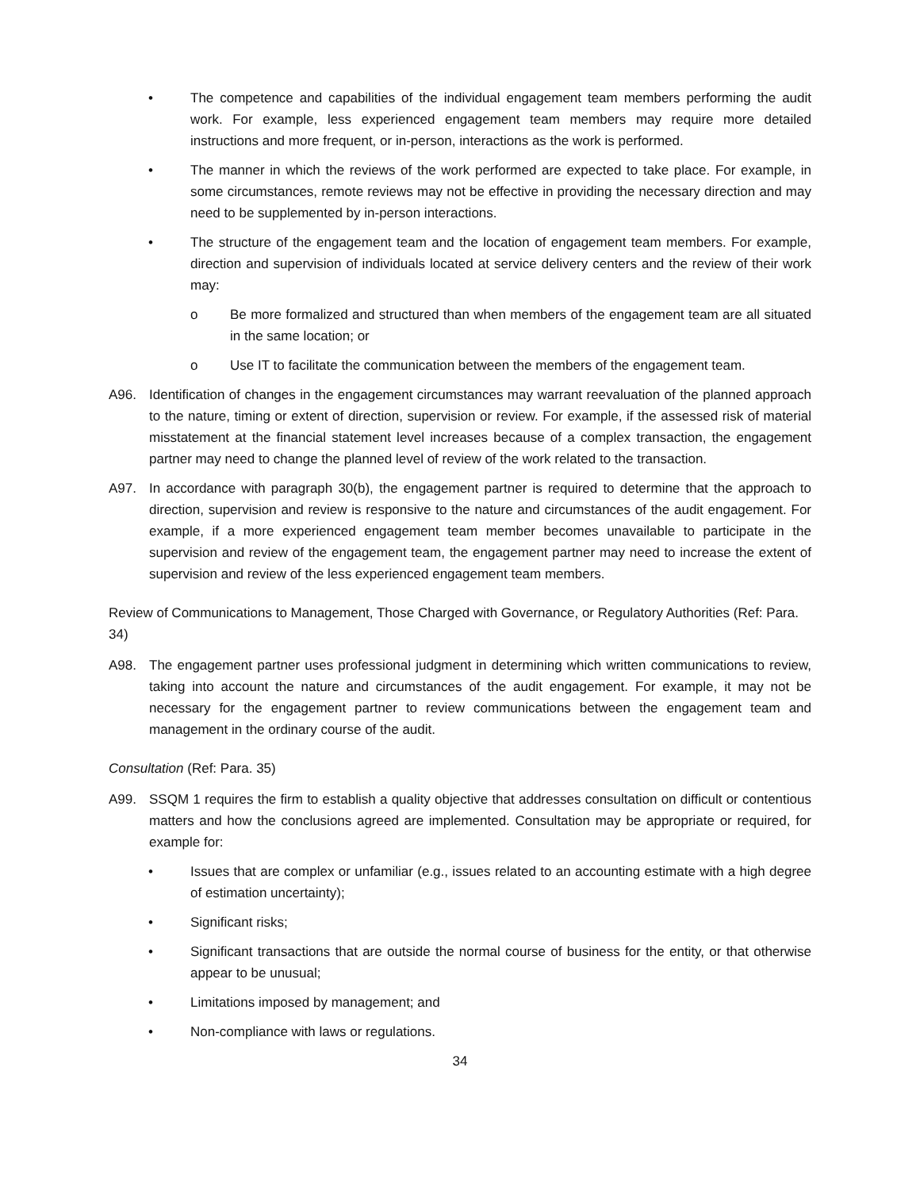• The competence and capabilities of the individual engagement team members performing the audit work. For example, less experienced engagement team members may require more detailed instructions and more frequent, or in-person, interactions as the work is performed.
• The manner in which the reviews of the work performed are expected to take place. For example, in some circumstances, remote reviews may not be effective in providing the necessary direction and may need to be supplemented by in-person interactions.
• The structure of the engagement team and the location of engagement team members. For example, direction and supervision of individuals located at service delivery centers and the review of their work may:
o Be more formalized and structured than when members of the engagement team are all situated in the same location; or
o Use IT to facilitate the communication between the members of the engagement team.
A96. Identification of changes in the engagement circumstances may warrant reevaluation of the planned approach to the nature, timing or extent of direction, supervision or review. For example, if the assessed risk of material misstatement at the financial statement level increases because of a complex transaction, the engagement partner may need to change the planned level of review of the work related to the transaction.
A97. In accordance with paragraph 30(b), the engagement partner is required to determine that the approach to direction, supervision and review is responsive to the nature and circumstances of the audit engagement. For example, if a more experienced engagement team member becomes unavailable to participate in the supervision and review of the engagement team, the engagement partner may need to increase the extent of supervision and review of the less experienced engagement team members.
Review of Communications to Management, Those Charged with Governance, or Regulatory Authorities (Ref: Para. 34)
A98. The engagement partner uses professional judgment in determining which written communications to review, taking into account the nature and circumstances of the audit engagement. For example, it may not be necessary for the engagement partner to review communications between the engagement team and management in the ordinary course of the audit.
Consultation (Ref: Para. 35)
A99. SSQM 1 requires the firm to establish a quality objective that addresses consultation on difficult or contentious matters and how the conclusions agreed are implemented. Consultation may be appropriate or required, for example for:
• Issues that are complex or unfamiliar (e.g., issues related to an accounting estimate with a high degree of estimation uncertainty);
• Significant risks;
• Significant transactions that are outside the normal course of business for the entity, or that otherwise appear to be unusual;
• Limitations imposed by management; and
• Non-compliance with laws or regulations.
34